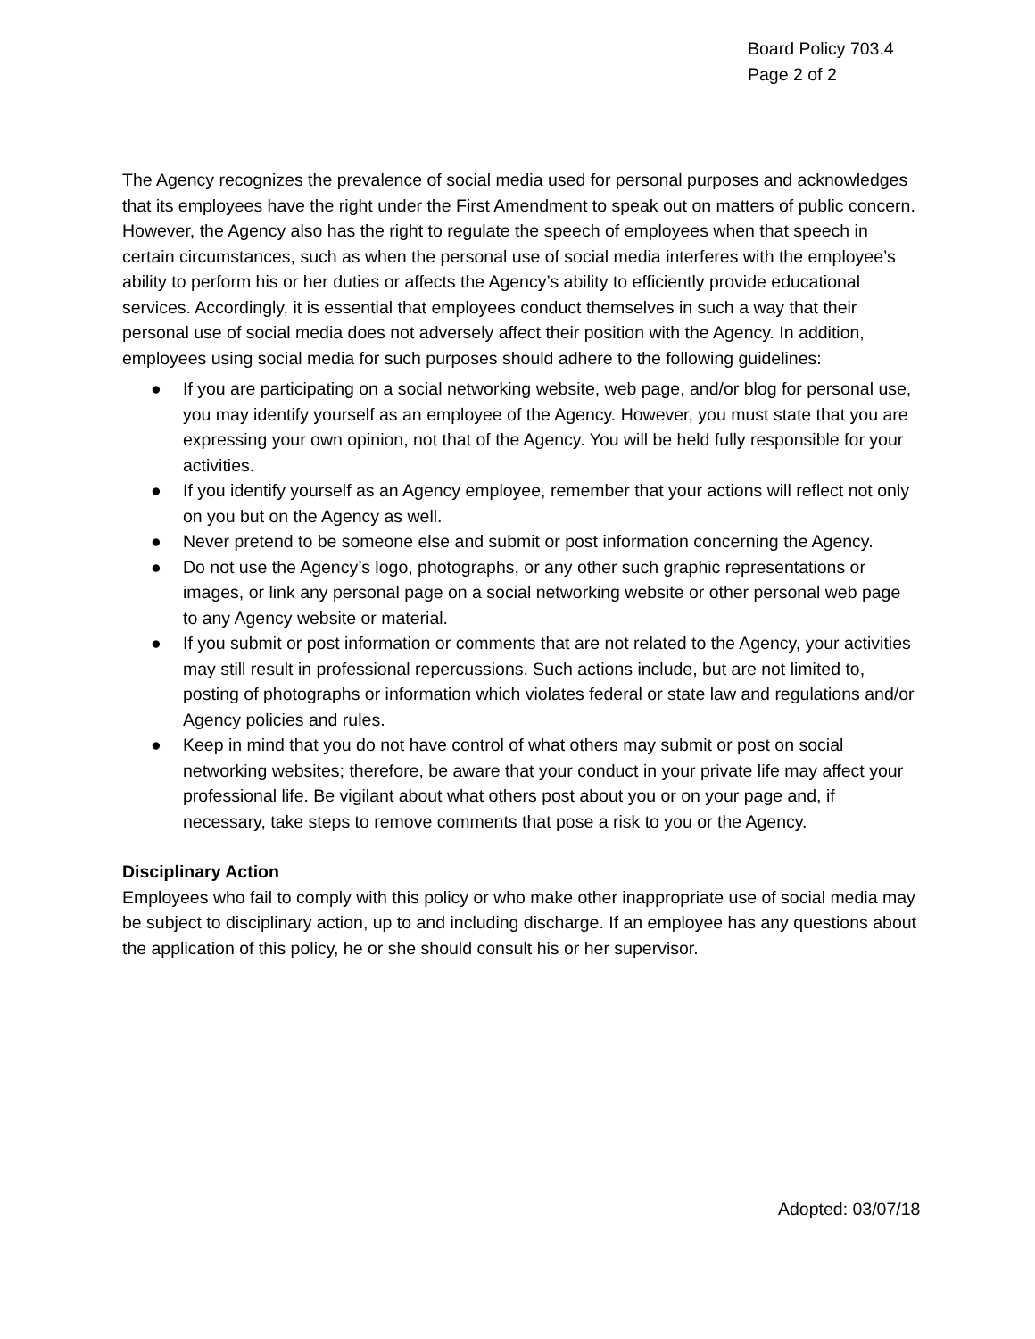Board Policy 703.4
Page 2 of 2
The Agency recognizes the prevalence of social media used for personal purposes and acknowledges that its employees have the right under the First Amendment to speak out on matters of public concern. However, the Agency also has the right to regulate the speech of employees when that speech in certain circumstances, such as when the personal use of social media interferes with the employee’s ability to perform his or her duties or affects the Agency’s ability to efficiently provide educational services. Accordingly, it is essential that employees conduct themselves in such a way that their personal use of social media does not adversely affect their position with the Agency. In addition, employees using social media for such purposes should adhere to the following guidelines:
● If you are participating on a social networking website, web page, and/or blog for personal use, you may identify yourself as an employee of the Agency. However, you must state that you are expressing your own opinion, not that of the Agency. You will be held fully responsible for your activities.
● If you identify yourself as an Agency employee, remember that your actions will reflect not only on you but on the Agency as well.
● Never pretend to be someone else and submit or post information concerning the Agency.
● Do not use the Agency’s logo, photographs, or any other such graphic representations or images, or link any personal page on a social networking website or other personal web page to any Agency website or material.
● If you submit or post information or comments that are not related to the Agency, your activities may still result in professional repercussions. Such actions include, but are not limited to, posting of photographs or information which violates federal or state law and regulations and/or Agency policies and rules.
● Keep in mind that you do not have control of what others may submit or post on social networking websites; therefore, be aware that your conduct in your private life may affect your professional life. Be vigilant about what others post about you or on your page and, if necessary, take steps to remove comments that pose a risk to you or the Agency.
Disciplinary Action
Employees who fail to comply with this policy or who make other inappropriate use of social media may be subject to disciplinary action, up to and including discharge. If an employee has any questions about the application of this policy, he or she should consult his or her supervisor.
Adopted: 03/07/18